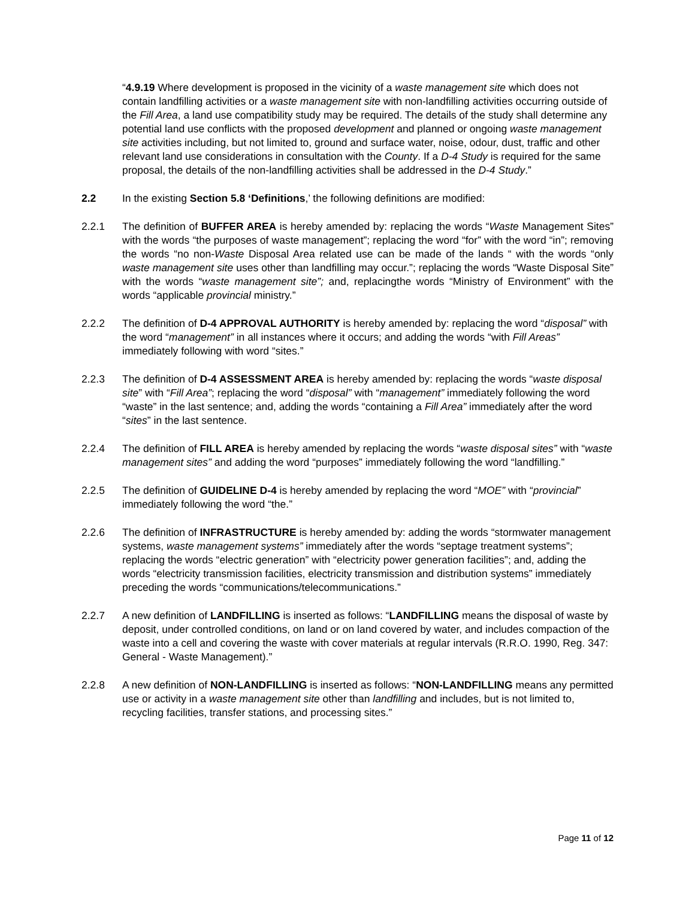“4.9.19 Where development is proposed in the vicinity of a waste management site which does not contain landfilling activities or a waste management site with non-landfilling activities occurring outside of the Fill Area, a land use compatibility study may be required. The details of the study shall determine any potential land use conflicts with the proposed development and planned or ongoing waste management site activities including, but not limited to, ground and surface water, noise, odour, dust, traffic and other relevant land use considerations in consultation with the County. If a D-4 Study is required for the same proposal, the details of the non-landfilling activities shall be addressed in the D-4 Study.”
2.2 In the existing Section 5.8 ‘Definitions,’ the following definitions are modified:
2.2.1 The definition of BUFFER AREA is hereby amended by: replacing the words “Waste Management Sites” with the words “the purposes of waste management”; replacing the word “for” with the word “in”; removing the words “no non-Waste Disposal Area related use can be made of the lands “ with the words “only waste management site uses other than landfilling may occur.”; replacing the words “Waste Disposal Site” with the words “waste management site”; and, replacingthe words “Ministry of Environment” with the words “applicable provincial ministry.”
2.2.2 The definition of D-4 APPROVAL AUTHORITY is hereby amended by: replacing the word “disposal” with the word “management” in all instances where it occurs; and adding the words “with Fill Areas” immediately following with word “sites.”
2.2.3 The definition of D-4 ASSESSMENT AREA is hereby amended by: replacing the words “waste disposal site” with “Fill Area”; replacing the word “disposal” with “management” immediately following the word “waste” in the last sentence; and, adding the words “containing a Fill Area” immediately after the word “sites” in the last sentence.
2.2.4 The definition of FILL AREA is hereby amended by replacing the words “waste disposal sites” with “waste management sites” and adding the word “purposes” immediately following the word “landfilling.”
2.2.5 The definition of GUIDELINE D-4 is hereby amended by replacing the word “MOE” with “provincial” immediately following the word “the.”
2.2.6 The definition of INFRASTRUCTURE is hereby amended by: adding the words “stormwater management systems, waste management systems” immediately after the words “septage treatment systems”; replacing the words “electric generation” with “electricity power generation facilities”; and, adding the words “electricity transmission facilities, electricity transmission and distribution systems” immediately preceding the words “communications/telecommunications.”
2.2.7 A new definition of LANDFILLING is inserted as follows: “LANDFILLING means the disposal of waste by deposit, under controlled conditions, on land or on land covered by water, and includes compaction of the waste into a cell and covering the waste with cover materials at regular intervals (R.R.O. 1990, Reg. 347: General - Waste Management).”
2.2.8 A new definition of NON-LANDFILLING is inserted as follows: “NON-LANDFILLING means any permitted use or activity in a waste management site other than landfilling and includes, but is not limited to, recycling facilities, transfer stations, and processing sites.”
Page 11 of 12